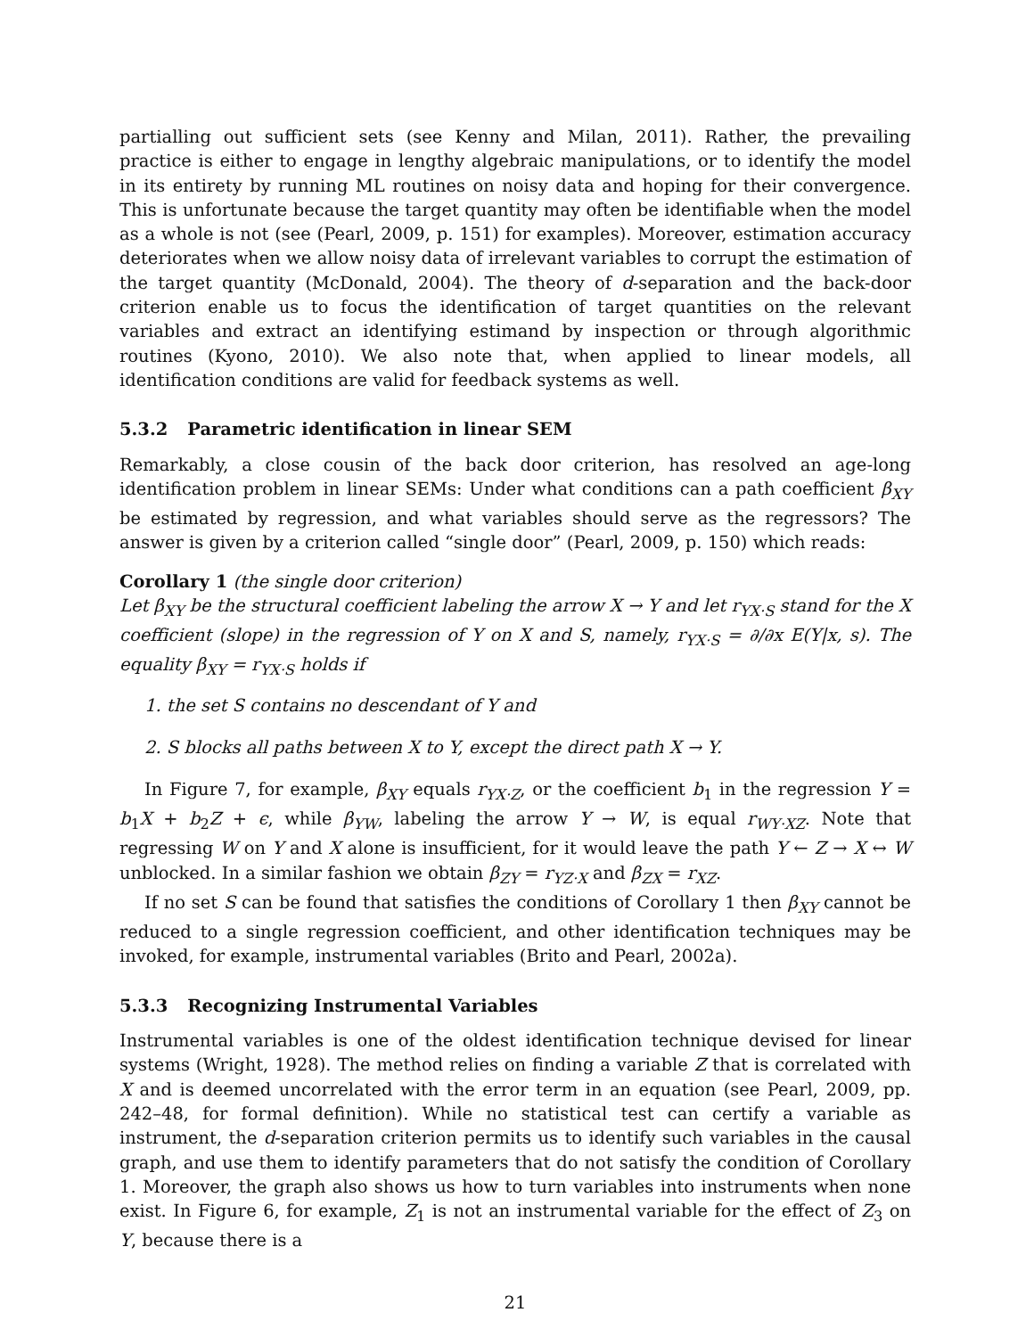partialling out sufficient sets (see Kenny and Milan, 2011). Rather, the prevailing practice is either to engage in lengthy algebraic manipulations, or to identify the model in its entirety by running ML routines on noisy data and hoping for their convergence. This is unfortunate because the target quantity may often be identifiable when the model as a whole is not (see (Pearl, 2009, p. 151) for examples). Moreover, estimation accuracy deteriorates when we allow noisy data of irrelevant variables to corrupt the estimation of the target quantity (McDonald, 2004). The theory of d-separation and the back-door criterion enable us to focus the identification of target quantities on the relevant variables and extract an identifying estimand by inspection or through algorithmic routines (Kyono, 2010). We also note that, when applied to linear models, all identification conditions are valid for feedback systems as well.
5.3.2 Parametric identification in linear SEM
Remarkably, a close cousin of the back door criterion, has resolved an age-long identification problem in linear SEMs: Under what conditions can a path coefficient β<sub>XY</sub> be estimated by regression, and what variables should serve as the regressors? The answer is given by a criterion called “single door” (Pearl, 2009, p. 150) which reads:
Corollary 1 (the single door criterion)
Let β<sub>XY</sub> be the structural coefficient labeling the arrow X → Y and let r<sub>YX·S</sub> stand for the X coefficient (slope) in the regression of Y on X and S, namely, r<sub>YX·S</sub> = ∂/∂x E(Y|x, s). The equality β<sub>XY</sub> = r<sub>YX·S</sub> holds if
1. the set S contains no descendant of Y and
2. S blocks all paths between X to Y, except the direct path X → Y.
In Figure 7, for example, β<sub>XY</sub> equals r<sub>YX·Z</sub>, or the coefficient b<sub>1</sub> in the regression Y = b<sub>1</sub>X + b<sub>2</sub>Z + ϵ, while β<sub>YW</sub>, labeling the arrow Y → W, is equal r<sub>WY·XZ</sub>. Note that regressing W on Y and X alone is insufficient, for it would leave the path Y ← Z → X ↔ W unblocked. In a similar fashion we obtain β<sub>ZY</sub> = r<sub>YZ·X</sub> and β<sub>ZX</sub> = r<sub>XZ</sub>.
If no set S can be found that satisfies the conditions of Corollary 1 then β<sub>XY</sub> cannot be reduced to a single regression coefficient, and other identification techniques may be invoked, for example, instrumental variables (Brito and Pearl, 2002a).
5.3.3 Recognizing Instrumental Variables
Instrumental variables is one of the oldest identification technique devised for linear systems (Wright, 1928). The method relies on finding a variable Z that is correlated with X and is deemed uncorrelated with the error term in an equation (see Pearl, 2009, pp. 242–48, for formal definition). While no statistical test can certify a variable as instrument, the d-separation criterion permits us to identify such variables in the causal graph, and use them to identify parameters that do not satisfy the condition of Corollary 1. Moreover, the graph also shows us how to turn variables into instruments when none exist. In Figure 6, for example, Z<sub>1</sub> is not an instrumental variable for the effect of Z<sub>3</sub> on Y, because there is a
21